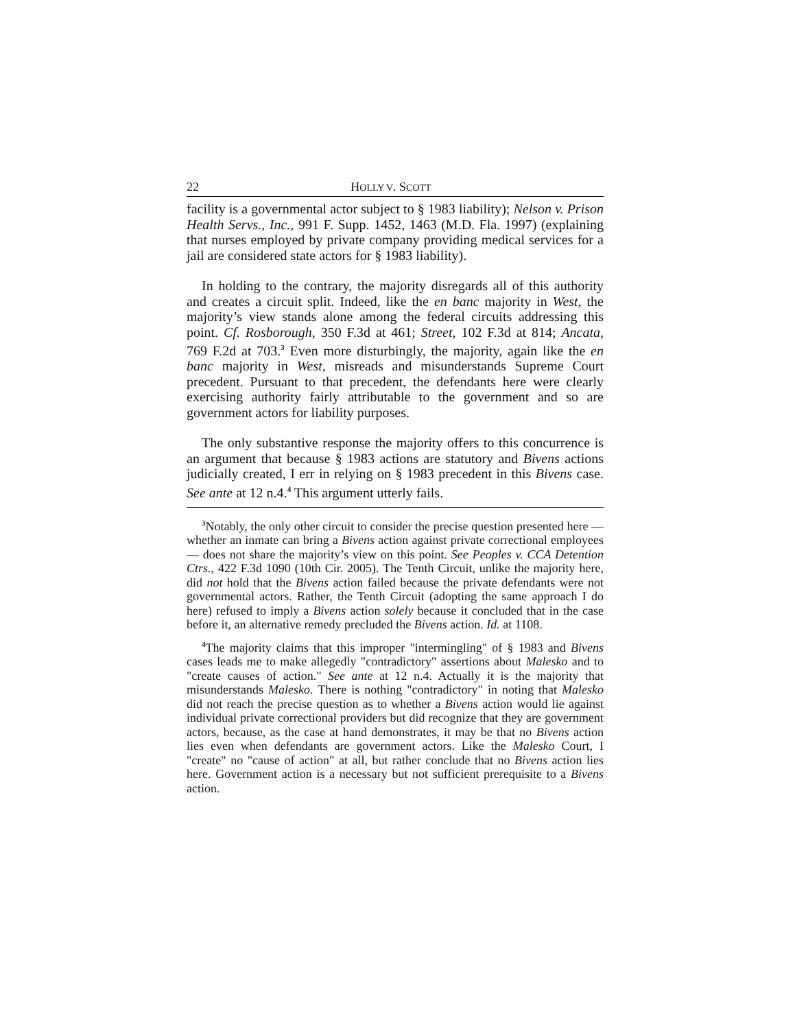22 HOLLY V. SCOTT
facility is a governmental actor subject to § 1983 liability); Nelson v. Prison Health Servs., Inc., 991 F. Supp. 1452, 1463 (M.D. Fla. 1997) (explaining that nurses employed by private company providing medical services for a jail are considered state actors for § 1983 liability).
In holding to the contrary, the majority disregards all of this authority and creates a circuit split. Indeed, like the en banc majority in West, the majority’s view stands alone among the federal circuits addressing this point. Cf. Rosborough, 350 F.3d at 461; Street, 102 F.3d at 814; Ancata, 769 F.2d at 703.<sup>3</sup> Even more disturbingly, the majority, again like the en banc majority in West, misreads and misunderstands Supreme Court precedent. Pursuant to that precedent, the defendants here were clearly exercising authority fairly attributable to the government and so are government actors for liability purposes.
The only substantive response the majority offers to this concurrence is an argument that because § 1983 actions are statutory and Bivens actions judicially created, I err in relying on § 1983 precedent in this Bivens case. See ante at 12 n.4.<sup>4</sup> This argument utterly fails.
<sup>3</sup> Notably, the only other circuit to consider the precise question presented here — whether an inmate can bring a Bivens action against private correctional employees — does not share the majority’s view on this point. See Peoples v. CCA Detention Ctrs., 422 F.3d 1090 (10th Cir. 2005). The Tenth Circuit, unlike the majority here, did not hold that the Bivens action failed because the private defendants were not governmental actors. Rather, the Tenth Circuit (adopting the same approach I do here) refused to imply a Bivens action solely because it concluded that in the case before it, an alternative remedy precluded the Bivens action. Id. at 1108.
<sup>4</sup> The majority claims that this improper "intermingling" of § 1983 and Bivens cases leads me to make allegedly "contradictory" assertions about Malesko and to "create causes of action." See ante at 12 n.4. Actually it is the majority that misunderstands Malesko. There is nothing "contradictory" in noting that Malesko did not reach the precise question as to whether a Bivens action would lie against individual private correctional providers but did recognize that they are government actors, because, as the case at hand demonstrates, it may be that no Bivens action lies even when defendants are government actors. Like the Malesko Court, I "create" no "cause of action" at all, but rather conclude that no Bivens action lies here. Government action is a necessary but not sufficient prerequisite to a Bivens action.